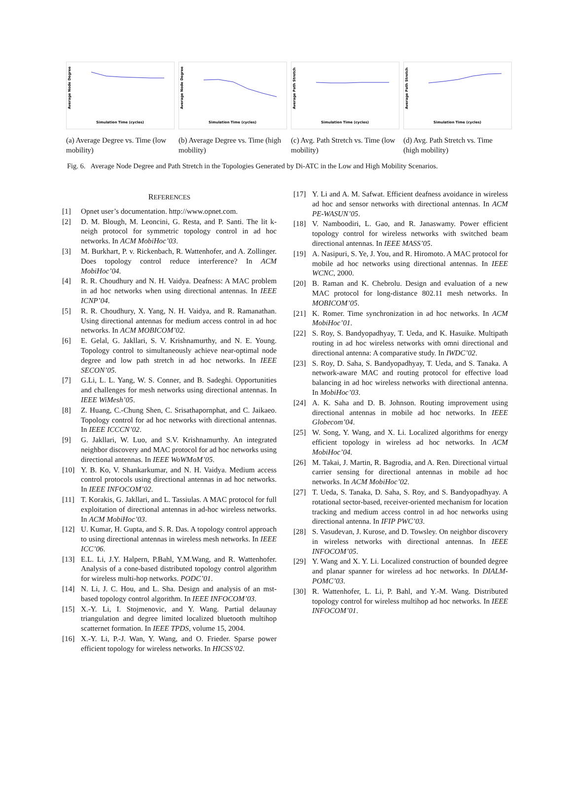Average Node Degree
Simulation Time (cycles)
(a) Average Degree vs. Time (low mobility)
Average Node Degree
Simulation Time (cycles)
(b) Average Degree vs. Time (high mobility)
Average Path Stretch
Simulation Time (cycles)
(c) Avg. Path Stretch vs. Time (low mobility)
Average Path Stretch
Simulation Time (cycles)
(d) Avg. Path Stretch vs. Time (high mobility)
Fig. 6. Average Node Degree and Path Stretch in the Topologies Generated by Di-ATC in the Low and High Mobility Scenarios.
REFERENCES
[1] Opnet user’s documentation. http://www.opnet.com.
[2] D. M. Blough, M. Leoncini, G. Resta, and P. Santi. The lit k-neigh protocol for symmetric topology control in ad hoc networks. In ACM MobiHoc’03.
[3] M. Burkhart, P. v. Rickenbach, R. Wattenhofer, and A. Zollinger. Does topology control reduce interference? In ACM MobiHoc’04.
[4] R. R. Choudhury and N. H. Vaidya. Deafness: A MAC problem in ad hoc networks when using directional antennas. In IEEE ICNP’04.
[5] R. R. Choudhury, X. Yang, N. H. Vaidya, and R. Ramanathan. Using directional antennas for medium access control in ad hoc networks. In ACM MOBICOM’02.
[6] E. Gelal, G. Jakllari, S. V. Krishnamurthy, and N. E. Young. Topology control to simultaneously achieve near-optimal node degree and low path stretch in ad hoc networks. In IEEE SECON’05.
[7] G.Li, L. L. Yang, W. S. Conner, and B. Sadeghi. Opportunities and challenges for mesh networks using directional antennas. In IEEE WiMesh’05.
[8] Z. Huang, C.-Chung Shen, C. Srisathapornphat, and C. Jaikaeo. Topology control for ad hoc networks with directional antennas. In IEEE ICCCN’02.
[9] G. Jakllari, W. Luo, and S.V. Krishnamurthy. An integrated neighbor discovery and MAC protocol for ad hoc networks using directional antennas. In IEEE WoWMoM’05.
[10] Y. B. Ko, V. Shankarkumar, and N. H. Vaidya. Medium access control protocols using directional antennas in ad hoc networks. In IEEE INFOCOM’02.
[11] T. Korakis, G. Jakllari, and L. Tassiulas. A MAC protocol for full exploitation of directional antennas in ad-hoc wireless networks. In ACM MobiHoc’03.
[12] U. Kumar, H. Gupta, and S. R. Das. A topology control approach to using directional antennas in wireless mesh networks. In IEEE ICC’06.
[13] E.L. Li, J.Y. Halpern, P.Bahl, Y.M.Wang, and R. Wattenhofer. Analysis of a cone-based distributed topology control algorithm for wireless multi-hop networks. PODC’01.
[14] N. Li, J. C. Hou, and L. Sha. Design and analysis of an mst-based topology control algorithm. In IEEE INFOCOM’03.
[15] X.-Y. Li, I. Stojmenovic, and Y. Wang. Partial delaunay triangulation and degree limited localized bluetooth multihop scatternet formation. In IEEE TPDS, volume 15, 2004.
[16] X.-Y. Li, P.-J. Wan, Y. Wang, and O. Frieder. Sparse power efficient topology for wireless networks. In HICSS’02.
[17] Y. Li and A. M. Safwat. Efficient deafness avoidance in wireless ad hoc and sensor networks with directional antennas. In ACM PE-WASUN’05.
[18] V. Namboodiri, L. Gao, and R. Janaswamy. Power efficient topology control for wireless networks with switched beam directional antennas. In IEEE MASS’05.
[19] A. Nasipuri, S. Ye, J. You, and R. Hiromoto. A MAC protocol for mobile ad hoc networks using directional antennas. In IEEE WCNC, 2000.
[20] B. Raman and K. Chebrolu. Design and evaluation of a new MAC protocol for long-distance 802.11 mesh networks. In MOBICOM’05.
[21] K. Romer. Time synchronization in ad hoc networks. In ACM MobiHoc’01.
[22] S. Roy, S. Bandyopadhyay, T. Ueda, and K. Hasuike. Multipath routing in ad hoc wireless networks with omni directional and directional antenna: A comparative study. In IWDC’02.
[23] S. Roy, D. Saha, S. Bandyopadhyay, T. Ueda, and S. Tanaka. A network-aware MAC and routing protocol for effective load balancing in ad hoc wireless networks with directional antenna. In MobiHoc’03.
[24] A. K. Saha and D. B. Johnson. Routing improvement using directional antennas in mobile ad hoc networks. In IEEE Globecom’04.
[25] W. Song, Y. Wang, and X. Li. Localized algorithms for energy efficient topology in wireless ad hoc networks. In ACM MobiHoc’04.
[26] M. Takai, J. Martin, R. Bagrodia, and A. Ren. Directional virtual carrier sensing for directional antennas in mobile ad hoc networks. In ACM MobiHoc’02.
[27] T. Ueda, S. Tanaka, D. Saha, S. Roy, and S. Bandyopadhyay. A rotational sector-based, receiver-oriented mechanism for location tracking and medium access control in ad hoc networks using directional antenna. In IFIP PWC’03.
[28] S. Vasudevan, J. Kurose, and D. Towsley. On neighbor discovery in wireless networks with directional antennas. In IEEE INFOCOM’05.
[29] Y. Wang and X. Y. Li. Localized construction of bounded degree and planar spanner for wireless ad hoc networks. In DIALM-POMC’03.
[30] R. Wattenhofer, L. Li, P. Bahl, and Y.-M. Wang. Distributed topology control for wireless multihop ad hoc networks. In IEEE INFOCOM’01.